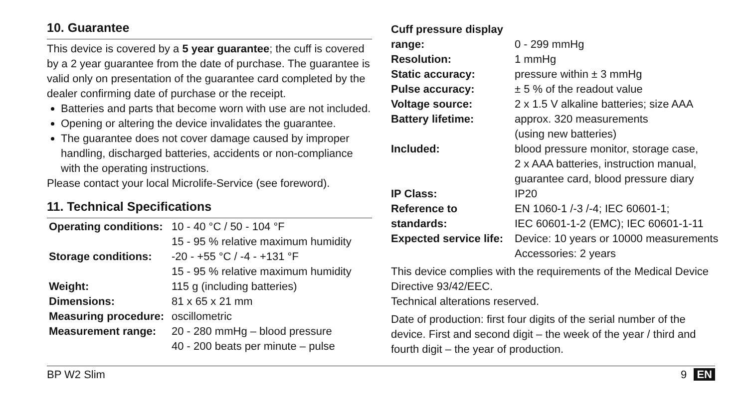10. Guarantee
This device is covered by a 5 year guarantee; the cuff is covered by a 2 year guarantee from the date of purchase. The guarantee is valid only on presentation of the guarantee card completed by the dealer confirming date of purchase or the receipt.
Batteries and parts that become worn with use are not included.
Opening or altering the device invalidates the guarantee.
The guarantee does not cover damage caused by improper handling, discharged batteries, accidents or non-compliance with the operating instructions.
Please contact your local Microlife-Service (see foreword).
11. Technical Specifications
| Operating conditions: | 10 - 40 °C / 50 - 104 °F 15 - 95 % relative maximum humidity |
| Storage conditions: | -20 - +55 °C / -4 - +131 °F 15 - 95 % relative maximum humidity |
| Weight: | 115 g (including batteries) |
| Dimensions: | 81 x 65 x 21 mm |
| Measuring procedure: | oscillometric |
| Measurement range: | 20 - 280 mmHg – blood pressure 40 - 200 beats per minute – pulse |
| Cuff pressure display range: | 0 - 299 mmHg |
| Resolution: | 1 mmHg |
| Static accuracy: | pressure within ± 3 mmHg |
| Pulse accuracy: | ± 5 % of the readout value |
| Voltage source: | 2 x 1.5 V alkaline batteries; size AAA |
| Battery lifetime: | approx. 320 measurements (using new batteries) |
| Included: | blood pressure monitor, storage case, 2 x AAA batteries, instruction manual, guarantee card, blood pressure diary |
| IP Class: | IP20 |
| Reference to standards: | EN 1060-1 /-3 /-4; IEC 60601-1; IEC 60601-1-2 (EMC); IEC 60601-1-11 |
| Expected service life: | Device: 10 years or 10000 measurements Accessories: 2 years |
This device complies with the requirements of the Medical Device Directive 93/42/EEC.
Technical alterations reserved.
Date of production: first four digits of the serial number of the device. First and second digit – the week of the year / third and fourth digit – the year of production.
BP W2 Slim 9 EN